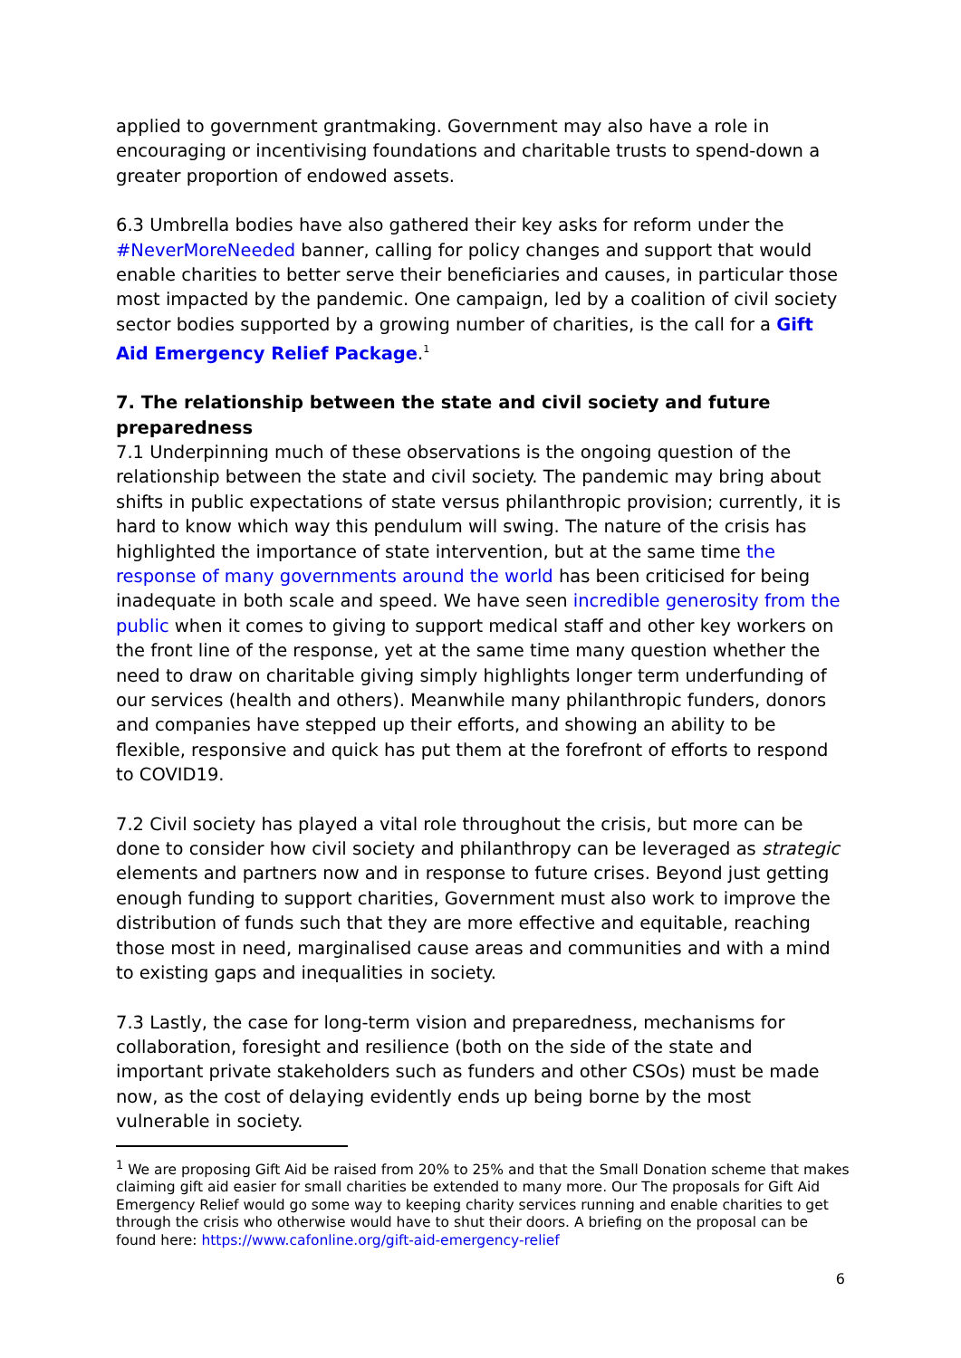applied to government grantmaking. Government may also have a role in encouraging or incentivising foundations and charitable trusts to spend-down a greater proportion of endowed assets.
6.3 Umbrella bodies have also gathered their key asks for reform under the #NeverMoreNeeded banner, calling for policy changes and support that would enable charities to better serve their beneficiaries and causes, in particular those most impacted by the pandemic. One campaign, led by a coalition of civil society sector bodies supported by a growing number of charities, is the call for a Gift Aid Emergency Relief Package.<sup>1</sup>
7. The relationship between the state and civil society and future preparedness
7.1 Underpinning much of these observations is the ongoing question of the relationship between the state and civil society. The pandemic may bring about shifts in public expectations of state versus philanthropic provision; currently, it is hard to know which way this pendulum will swing. The nature of the crisis has highlighted the importance of state intervention, but at the same time the response of many governments around the world has been criticised for being inadequate in both scale and speed. We have seen incredible generosity from the public when it comes to giving to support medical staff and other key workers on the front line of the response, yet at the same time many question whether the need to draw on charitable giving simply highlights longer term underfunding of our services (health and others). Meanwhile many philanthropic funders, donors and companies have stepped up their efforts, and showing an ability to be flexible, responsive and quick has put them at the forefront of efforts to respond to COVID19.
7.2 Civil society has played a vital role throughout the crisis, but more can be done to consider how civil society and philanthropy can be leveraged as strategic elements and partners now and in response to future crises. Beyond just getting enough funding to support charities, Government must also work to improve the distribution of funds such that they are more effective and equitable, reaching those most in need, marginalised cause areas and communities and with a mind to existing gaps and inequalities in society.
7.3 Lastly, the case for long-term vision and preparedness, mechanisms for collaboration, foresight and resilience (both on the side of the state and important private stakeholders such as funders and other CSOs) must be made now, as the cost of delaying evidently ends up being borne by the most vulnerable in society.
<sup>1</sup> We are proposing Gift Aid be raised from 20% to 25% and that the Small Donation scheme that makes claiming gift aid easier for small charities be extended to many more. Our The proposals for Gift Aid Emergency Relief would go some way to keeping charity services running and enable charities to get through the crisis who otherwise would have to shut their doors. A briefing on the proposal can be found here: https://www.cafonline.org/gift-aid-emergency-relief
6